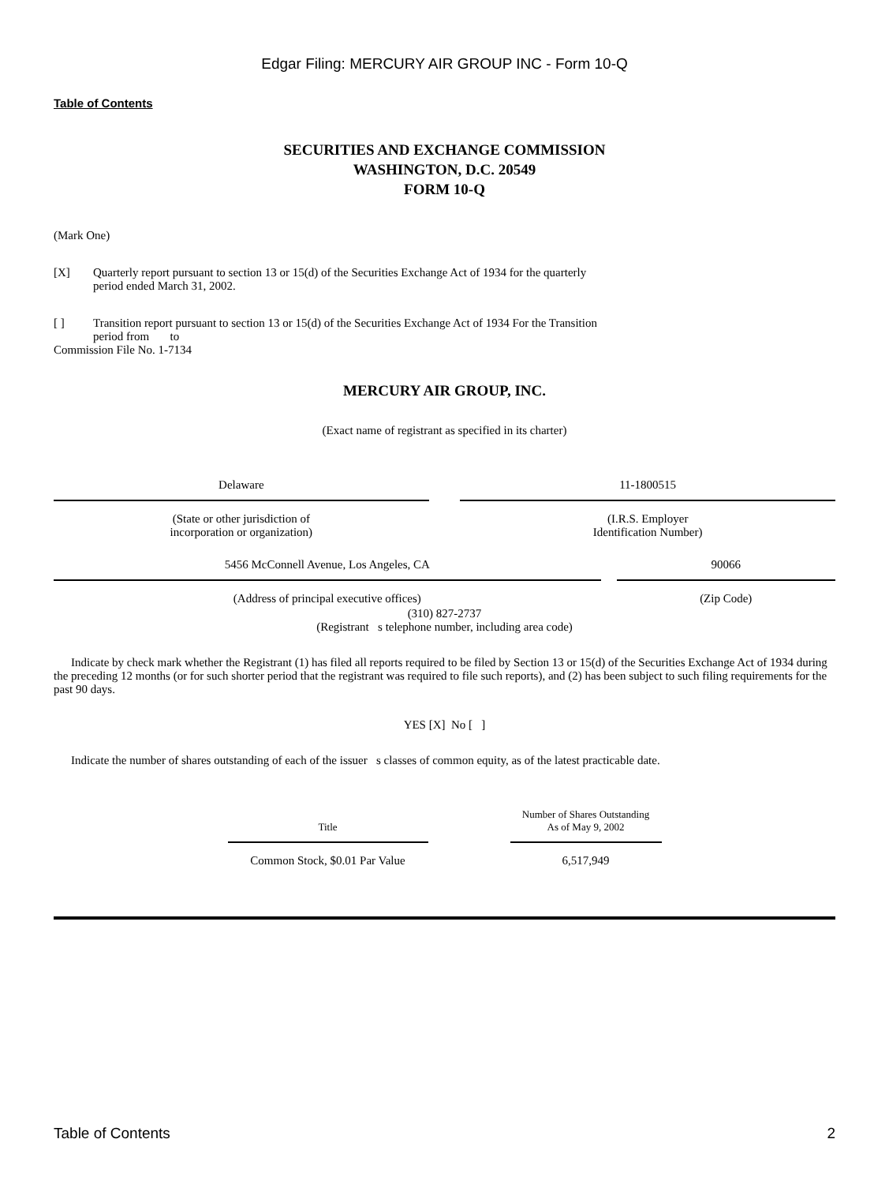Edgar Filing: MERCURY AIR GROUP INC - Form 10-Q
Table of Contents
SECURITIES AND EXCHANGE COMMISSION
WASHINGTON, D.C. 20549
FORM 10-Q
(Mark One)
[X] Quarterly report pursuant to section 13 or 15(d) of the Securities Exchange Act of 1934 for the quarterly period ended March 31, 2002.
[ ] Transition report pursuant to section 13 or 15(d) of the Securities Exchange Act of 1934 For the Transition period from to
Commission File No. 1-7134
MERCURY AIR GROUP, INC.
(Exact name of registrant as specified in its charter)
| Delaware | | 11-1800515 |
| (State or other jurisdiction of incorporation or organization) | | (I.R.S. Employer Identification Number) |
| 5456 McConnell Avenue, Los Angeles, CA | | 90066 |
| (Address of principal executive offices) | | (Zip Code) |
(310) 827-2737
(Registrant s telephone number, including area code)
Indicate by check mark whether the Registrant (1) has filed all reports required to be filed by Section 13 or 15(d) of the Securities Exchange Act of 1934 during the preceding 12 months (or for such shorter period that the registrant was required to file such reports), and (2) has been subject to such filing requirements for the past 90 days.
YES [X] No [ ]
Indicate the number of shares outstanding of each of the issuer s classes of common equity, as of the latest practicable date.
| Title | | Number of Shares Outstanding As of May 9, 2002 |
| Common Stock, $0.01 Par Value | | 6,517,949 |
Table of Contents 2